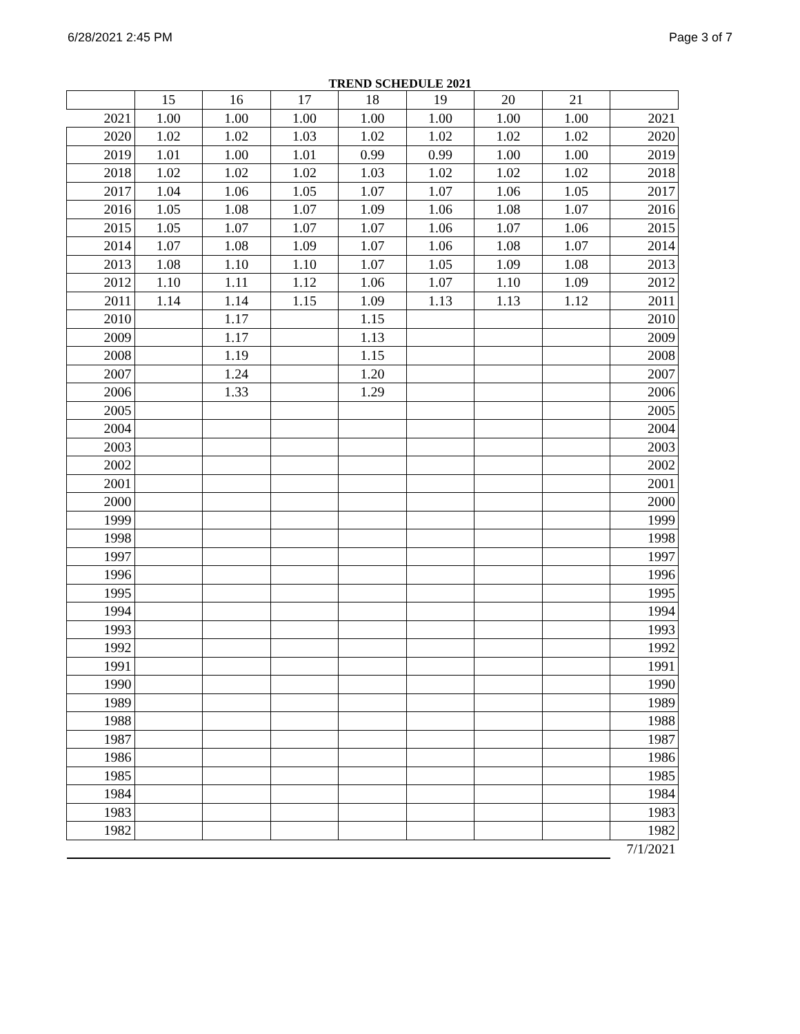6/28/2021 2:45 PM Page 3 of 7
TREND SCHEDULE 2021
| | 15 | 16 | 17 | 18 | 19 | 20 | 21 | |
| --- | --- | --- | --- | --- | --- | --- | --- | --- |
| 2021 | 1.00 | 1.00 | 1.00 | 1.00 | 1.00 | 1.00 | 1.00 | 2021 |
| 2020 | 1.02 | 1.02 | 1.03 | 1.02 | 1.02 | 1.02 | 1.02 | 2020 |
| 2019 | 1.01 | 1.00 | 1.01 | 0.99 | 0.99 | 1.00 | 1.00 | 2019 |
| 2018 | 1.02 | 1.02 | 1.02 | 1.03 | 1.02 | 1.02 | 1.02 | 2018 |
| 2017 | 1.04 | 1.06 | 1.05 | 1.07 | 1.07 | 1.06 | 1.05 | 2017 |
| 2016 | 1.05 | 1.08 | 1.07 | 1.09 | 1.06 | 1.08 | 1.07 | 2016 |
| 2015 | 1.05 | 1.07 | 1.07 | 1.07 | 1.06 | 1.07 | 1.06 | 2015 |
| 2014 | 1.07 | 1.08 | 1.09 | 1.07 | 1.06 | 1.08 | 1.07 | 2014 |
| 2013 | 1.08 | 1.10 | 1.10 | 1.07 | 1.05 | 1.09 | 1.08 | 2013 |
| 2012 | 1.10 | 1.11 | 1.12 | 1.06 | 1.07 | 1.10 | 1.09 | 2012 |
| 2011 | 1.14 | 1.14 | 1.15 | 1.09 | 1.13 | 1.13 | 1.12 | 2011 |
| 2010 | | 1.17 | | 1.15 | | | | 2010 |
| 2009 | | 1.17 | | 1.13 | | | | 2009 |
| 2008 | | 1.19 | | 1.15 | | | | 2008 |
| 2007 | | 1.24 | | 1.20 | | | | 2007 |
| 2006 | | 1.33 | | 1.29 | | | | 2006 |
| 2005 | | | | | | | | 2005 |
| 2004 | | | | | | | | 2004 |
| 2003 | | | | | | | | 2003 |
| 2002 | | | | | | | | 2002 |
| 2001 | | | | | | | | 2001 |
| 2000 | | | | | | | | 2000 |
| 1999 | | | | | | | | 1999 |
| 1998 | | | | | | | | 1998 |
| 1997 | | | | | | | | 1997 |
| 1996 | | | | | | | | 1996 |
| 1995 | | | | | | | | 1995 |
| 1994 | | | | | | | | 1994 |
| 1993 | | | | | | | | 1993 |
| 1992 | | | | | | | | 1992 |
| 1991 | | | | | | | | 1991 |
| 1990 | | | | | | | | 1990 |
| 1989 | | | | | | | | 1989 |
| 1988 | | | | | | | | 1988 |
| 1987 | | | | | | | | 1987 |
| 1986 | | | | | | | | 1986 |
| 1985 | | | | | | | | 1985 |
| 1984 | | | | | | | | 1984 |
| 1983 | | | | | | | | 1983 |
| 1982 | | | | | | | | 1982 |
| | | | | | | | | 7/1/2021 |